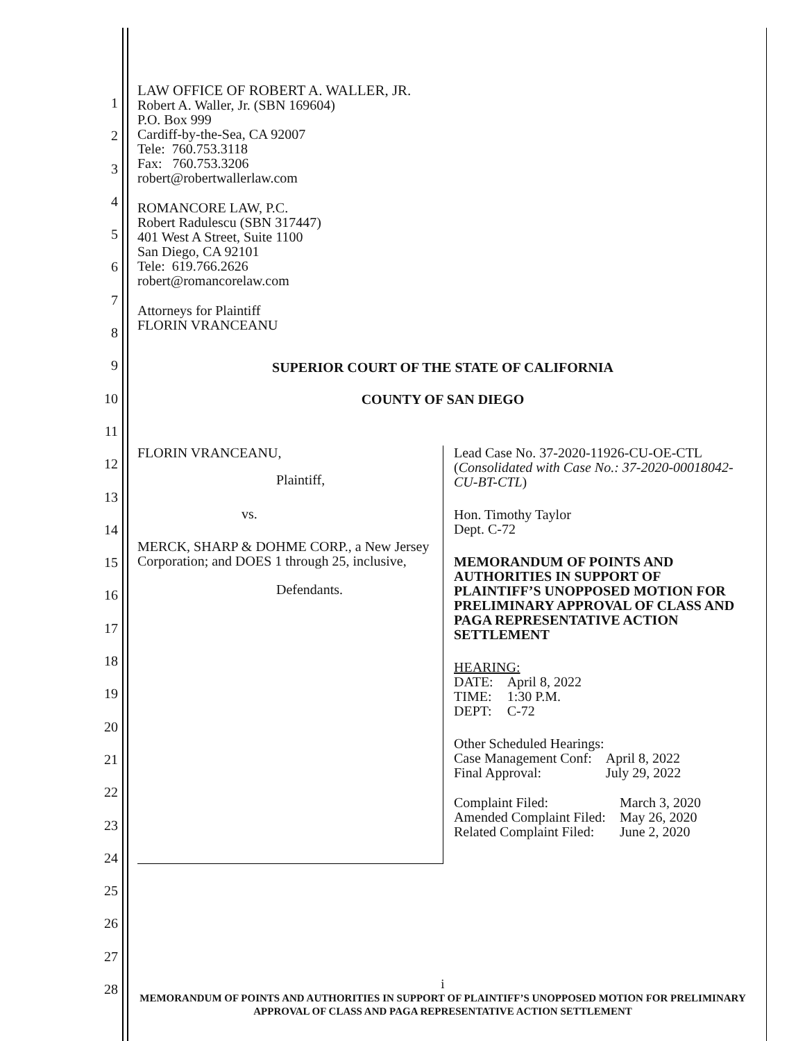1
2
3
4
5
6
7
8
9
10
11
12
13
14
15
16
17
18
19
20
21
22
23
24
25
26
27
28
LAW OFFICE OF ROBERT A. WALLER, JR.
Robert A. Waller, Jr. (SBN 169604)
P.O. Box 999
Cardiff-by-the-Sea, CA 92007
Tele: 760.753.3118
Fax: 760.753.3206
robert@robertwallerlaw.com
ROMANCORE LAW, P.C.
Robert Radulescu (SBN 317447)
401 West A Street, Suite 1100
San Diego, CA 92101
Tele: 619.766.2626
robert@romancorelaw.com
Attorneys for Plaintiff
FLORIN VRANCEANU
SUPERIOR COURT OF THE STATE OF CALIFORNIA
COUNTY OF SAN DIEGO
FLORIN VRANCEANU,
Plaintiff,
vs.
MERCK, SHARP & DOHME CORP., a New Jersey Corporation; and DOES 1 through 25, inclusive,
Defendants.
Lead Case No. 37-2020-11926-CU-OE-CTL
(Consolidated with Case No.: 37-2020-00018042-CU-BT-CTL)
Hon. Timothy Taylor
Dept. C-72
MEMORANDUM OF POINTS AND AUTHORITIES IN SUPPORT OF PLAINTIFF’S UNOPPOSED MOTION FOR PRELIMINARY APPROVAL OF CLASS AND PAGA REPRESENTATIVE ACTION SETTLEMENT
HEARING:
| DATE: | April 8, 2022 |
| TIME: | 1:30 P.M. |
| DEPT: | C-72 |
Other Scheduled Hearings:
| Case Management Conf: | April 8, 2022 |
| Final Approval: | July 29, 2022 |
| Complaint Filed: | March 3, 2020 |
| Amended Complaint Filed: | May 26, 2020 |
| Related Complaint Filed: | June 2, 2020 |
i
MEMORANDUM OF POINTS AND AUTHORITIES IN SUPPORT OF PLAINTIFF’S UNOPPOSED MOTION FOR PRELIMINARY APPROVAL OF CLASS AND PAGA REPRESENTATIVE ACTION SETTLEMENT